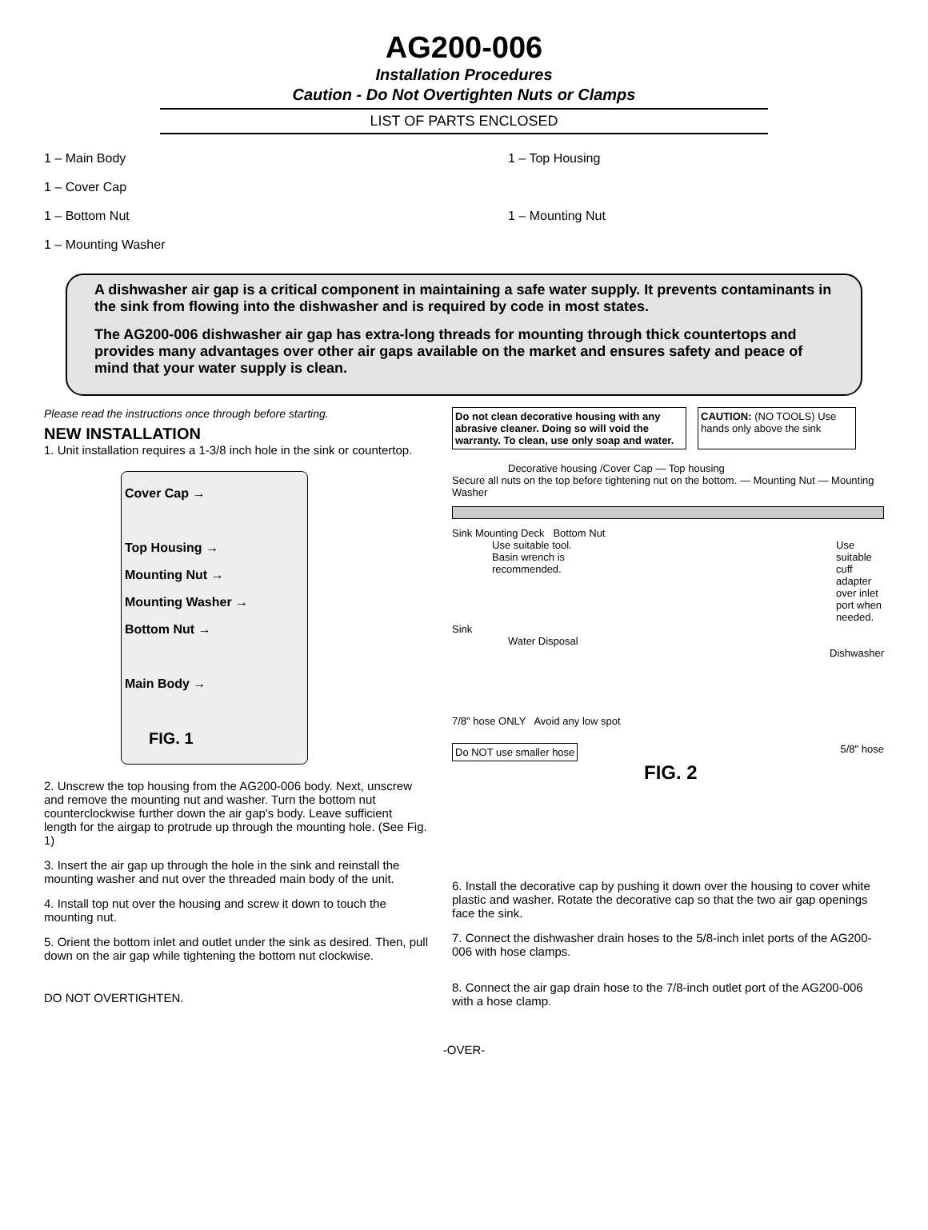AG200-006
Installation Procedures
Caution - Do Not Overtighten Nuts or Clamps
LIST OF PARTS ENCLOSED
1 – Main Body
1 – Cover Cap
1 – Bottom Nut
1 – Mounting Washer
1 – Top Housing
1 – Mounting Nut
A dishwasher air gap is a critical component in maintaining a safe water supply. It prevents contaminants in the sink from flowing into the dishwasher and is required by code in most states.
The AG200-006 dishwasher air gap has extra-long threads for mounting through thick countertops and provides many advantages over other air gaps available on the market and ensures safety and peace of mind that your water supply is clean.
Please read the instructions once through before starting.
NEW INSTALLATION
1. Unit installation requires a 1-3/8 inch hole in the sink or countertop.
Cover Cap →
Top Housing →
Mounting Nut →
Mounting Washer →
Bottom Nut →
Main Body →
FIG. 1
2. Unscrew the top housing from the AG200-006 body. Next, unscrew and remove the mounting nut and washer. Turn the bottom nut counterclockwise further down the air gap's body. Leave sufficient length for the airgap to protrude up through the mounting hole. (See Fig. 1)
3. Insert the air gap up through the hole in the sink and reinstall the mounting washer and nut over the threaded main body of the unit.
4. Install top nut over the housing and screw it down to touch the mounting nut.
5. Orient the bottom inlet and outlet under the sink as desired. Then, pull down on the air gap while tightening the bottom nut clockwise.
DO NOT OVERTIGHTEN.
Do not clean decorative housing with any abrasive cleaner. Doing so will void the warranty. To clean, use only soap and water.
CAUTION: (NO TOOLS) Use hands only above the sink
Decorative housing /Cover Cap — Top housing
Secure all nuts on the top before tightening nut on the bottom. — Mounting Nut — Mounting Washer
Sink Mounting Deck Bottom Nut
Use suitable tool. Basin wrench is recommended.
Use suitable cuff adapter over inlet port when needed.
Sink
Water Disposal
Dishwasher
7/8" hose ONLY Avoid any low spot
Do NOT use smaller hose 5/8" hose
FIG. 2
6. Install the decorative cap by pushing it down over the housing to cover white plastic and washer. Rotate the decorative cap so that the two air gap openings face the sink.
7. Connect the dishwasher drain hoses to the 5/8-inch inlet ports of the AG200-006 with hose clamps.
8. Connect the air gap drain hose to the 7/8-inch outlet port of the AG200-006 with a hose clamp.
-OVER-